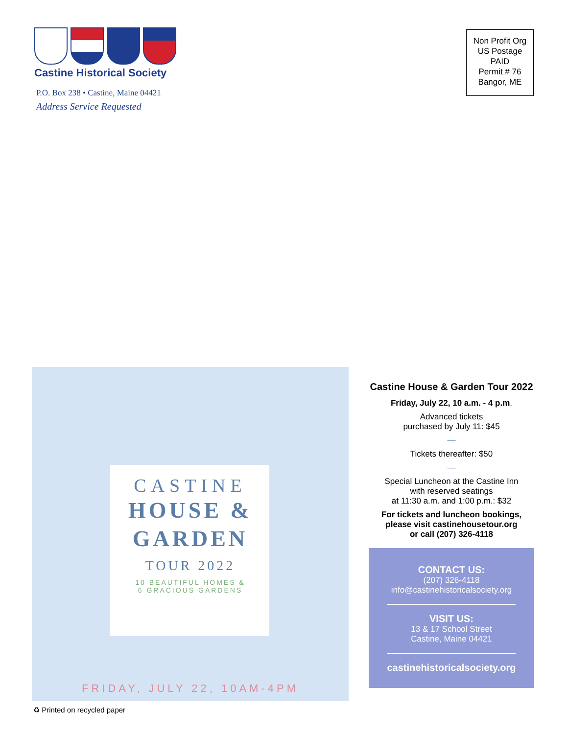Castine Historical Society
P.O. Box 238 • Castine, Maine 04421
Address Service Requested
Non Profit Org
US Postage
PAID
Permit # 76
Bangor, ME
CASTINE
HOUSE &
GARDEN
TOUR 2022
10 BEAUTIFUL HOMES &
6 GRACIOUS GARDENS
FRIDAY, JULY 22, 10AM-4PM
Castine House & Garden Tour 2022
Friday, July 22, 10 a.m. - 4 p.m.
Advanced tickets
purchased by July 11: $45
—
Tickets thereafter: $50
—
Special Luncheon at the Castine Inn
with reserved seatings
at 11:30 a.m. and 1:00 p.m.: $32
For tickets and luncheon bookings,
please visit castinehousetour.org
or call (207) 326-4118
CONTACT US:
(207) 326-4118
info@castinehistoricalsociety.org
VISIT US:
13 & 17 School Street
Castine, Maine 04421
castinehistoricalsociety.org
♻ Printed on recycled paper